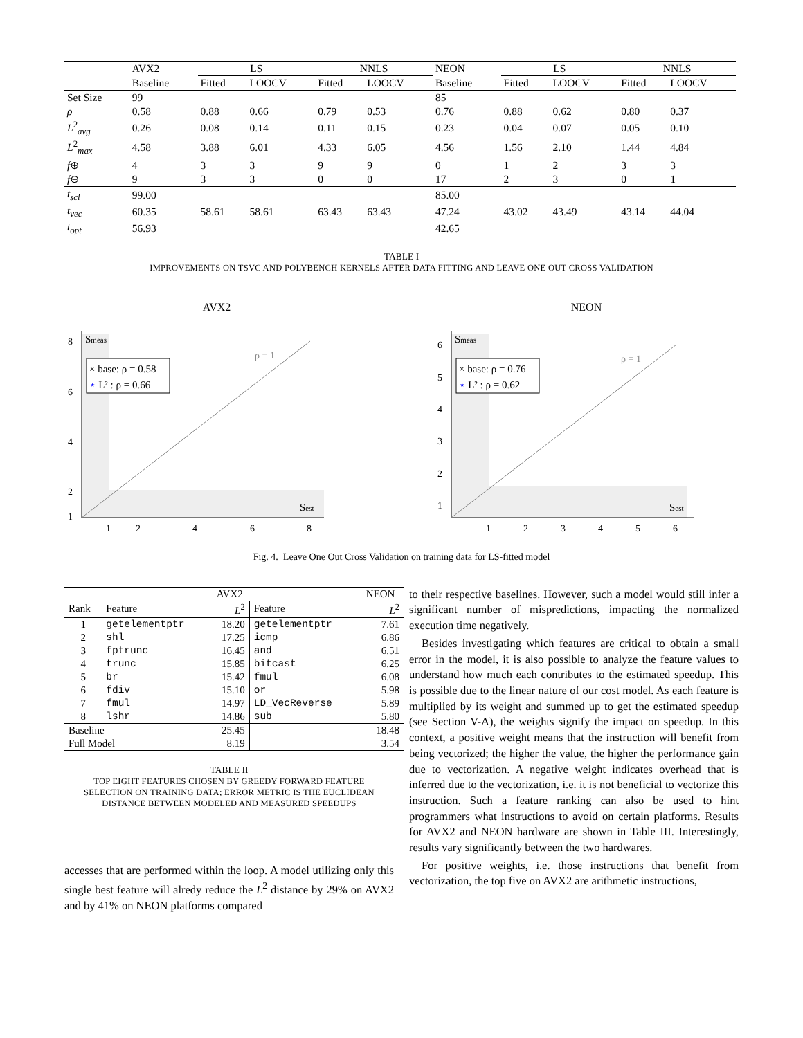| | AVX2 | LS | | NNLS | | NEON | LS | | NNLS | |
| --- | --- | --- | --- | --- | --- | --- | --- | --- | --- | --- |
| | Baseline | Fitted | LOOCV | Fitted | LOOCV | Baseline | Fitted | LOOCV | Fitted | LOOCV |
| Set Size | 99 | | | | | 85 | | | | |
| ρ | 0.58 | 0.88 | 0.66 | 0.79 | 0.53 | 0.76 | 0.88 | 0.62 | 0.80 | 0.37 |
| L<sup>2</sup><sub>avg</sub> | 0.26 | 0.08 | 0.14 | 0.11 | 0.15 | 0.23 | 0.04 | 0.07 | 0.05 | 0.10 |
| L<sup>2</sup><sub>max</sub> | 4.58 | 3.88 | 6.01 | 4.33 | 6.05 | 4.56 | 1.56 | 2.10 | 1.44 | 4.84 |
| f ⊕ | 4 | 3 | 3 | 9 | 9 | 0 | 1 | 2 | 3 | 3 |
| f ⊖ | 9 | 3 | 3 | 0 | 0 | 17 | 2 | 3 | 0 | 1 |
| t<sub>scl</sub> | 99.00 | | | | | 85.00 | | | | |
| t<sub>vec</sub> | 60.35 | 58.61 | 58.61 | 63.43 | 63.43 | 47.24 | 43.02 | 43.49 | 43.14 | 44.04 |
| t<sub>opt</sub> | 56.93 | | | | | 42.65 | | | | |
TABLE I
IMPROVEMENTS ON TSVC AND POLYBENCH KERNELS AFTER DATA FITTING AND LEAVE ONE OUT CROSS VALIDATION
AVX2
× base: ρ = 0.58
⋆ L² : ρ = 0.66
Smeas
Sest
8
6
4
2
1
1
2
4
6
8
ρ = 1
NEON
× base: ρ = 0.76
⋆ L² : ρ = 0.62
Smeas
Sest
6
5
4
3
2
1
1
2
3
4
5
6
ρ = 1
Fig. 4. Leave One Out Cross Validation on training data for LS-fitted model
| | AVX2 | | | NEON |
| --- | --- | --- | --- | --- |
| Rank | Feature | L<sup>2</sup> | Feature | L<sup>2</sup> |
| 1 | getelementptr | 18.20 | getelementptr | 7.61 |
| 2 | shl | 17.25 | icmp | 6.86 |
| 3 | fptrunc | 16.45 | and | 6.51 |
| 4 | trunc | 15.85 | bitcast | 6.25 |
| 5 | br | 15.42 | fmul | 6.08 |
| 6 | fdiv | 15.10 | or | 5.98 |
| 7 | fmul | 14.97 | LD_VecReverse | 5.89 |
| 8 | lshr | 14.86 | sub | 5.80 |
| Baseline | | 25.45 | | 18.48 |
| Full Model | | 8.19 | | 3.54 |
TABLE II
TOP EIGHT FEATURES CHOSEN BY GREEDY FORWARD FEATURE
SELECTION ON TRAINING DATA; ERROR METRIC IS THE EUCLIDEAN
DISTANCE BETWEEN MODELED AND MEASURED SPEEDUPS
accesses that are performed within the loop. A model utilizing only this single best feature will alredy reduce the L<sup>2</sup> distance by 29% on AVX2 and by 41% on NEON platforms compared
to their respective baselines. However, such a model would still infer a significant number of mispredictions, impacting the normalized execution time negatively.
Besides investigating which features are critical to obtain a small error in the model, it is also possible to analyze the feature values to understand how much each contributes to the estimated speedup. This is possible due to the linear nature of our cost model. As each feature is multiplied by its weight and summed up to get the estimated speedup (see Section V-A), the weights signify the impact on speedup. In this context, a positive weight means that the instruction will benefit from being vectorized; the higher the value, the higher the performance gain due to vectorization. A negative weight indicates overhead that is inferred due to the vectorization, i.e. it is not beneficial to vectorize this instruction. Such a feature ranking can also be used to hint programmers what instructions to avoid on certain platforms. Results for AVX2 and NEON hardware are shown in Table III. Interestingly, results vary significantly between the two hardwares.
For positive weights, i.e. those instructions that benefit from vectorization, the top five on AVX2 are arithmetic instructions,